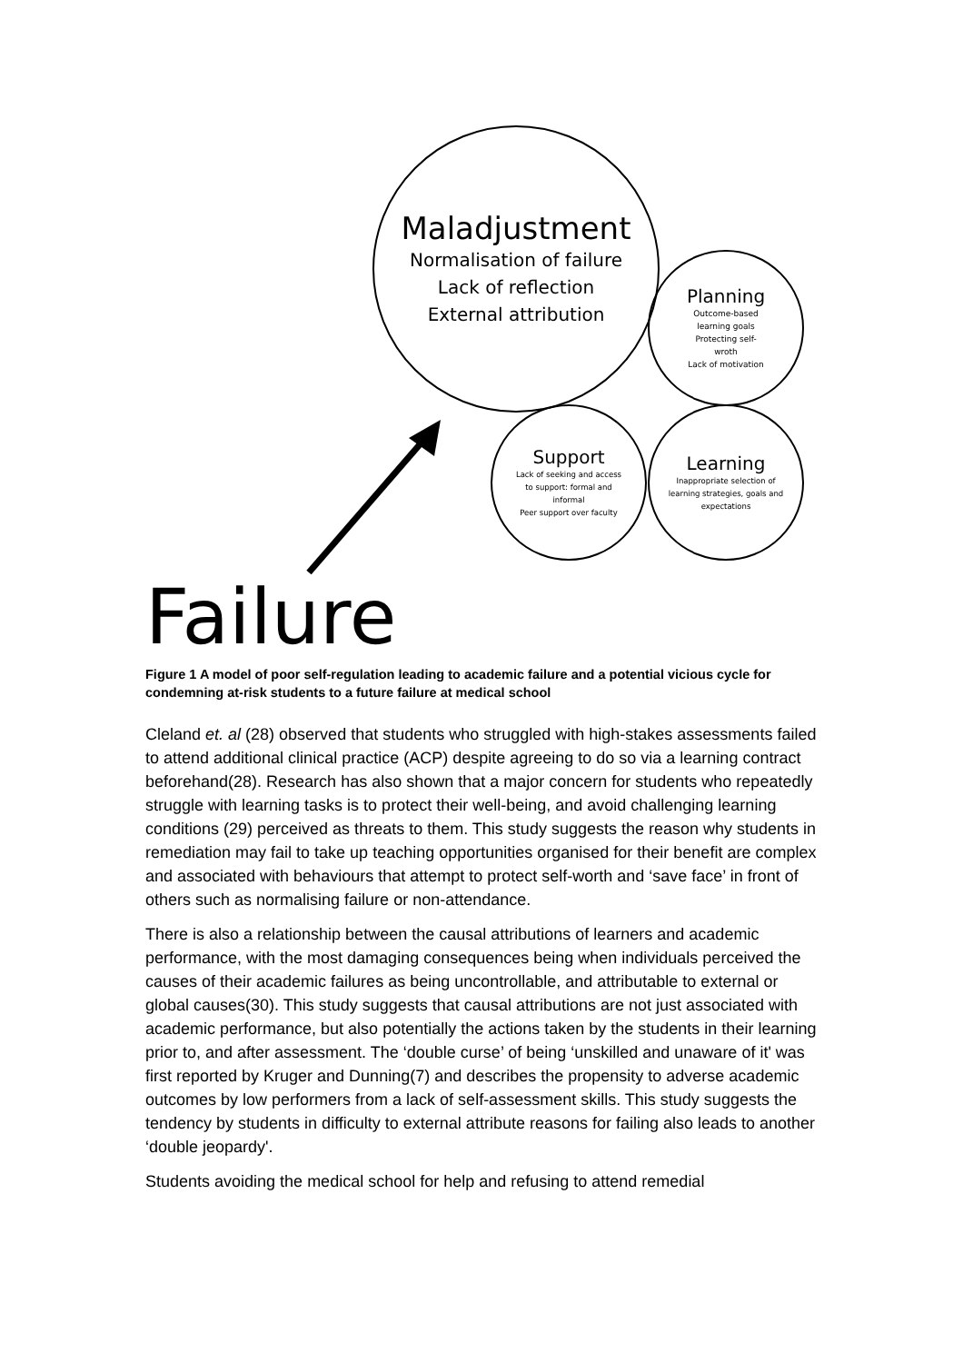Maladjustment
Normalisation of failure
Lack of reflection
External attribution
Planning
Outcome-based
learning goals
Protecting self-
wroth
Lack of motivation
Support
Lack of seeking and access
to support: formal and
informal
Peer support over faculty
Learning
Inappropriate selection of
learning strategies, goals and
expectations
Failure
Figure 1 A model of poor self-regulation leading to academic failure and a potential vicious cycle for condemning at-risk students to a future failure at medical school
Cleland et. al (28) observed that students who struggled with high-stakes assessments failed to attend additional clinical practice (ACP) despite agreeing to do so via a learning contract beforehand(28). Research has also shown that a major concern for students who repeatedly struggle with learning tasks is to protect their well-being, and avoid challenging learning conditions (29) perceived as threats to them. This study suggests the reason why students in remediation may fail to take up teaching opportunities organised for their benefit are complex and associated with behaviours that attempt to protect self-worth and ‘save face’ in front of others such as normalising failure or non-attendance.
There is also a relationship between the causal attributions of learners and academic performance, with the most damaging consequences being when individuals perceived the causes of their academic failures as being uncontrollable, and attributable to external or global causes(30). This study suggests that causal attributions are not just associated with academic performance, but also potentially the actions taken by the students in their learning prior to, and after assessment. The ‘double curse’ of being ‘unskilled and unaware of it' was first reported by Kruger and Dunning(7) and describes the propensity to adverse academic outcomes by low performers from a lack of self-assessment skills. This study suggests the tendency by students in difficulty to external attribute reasons for failing also leads to another ‘double jeopardy'.
Students avoiding the medical school for help and refusing to attend remedial